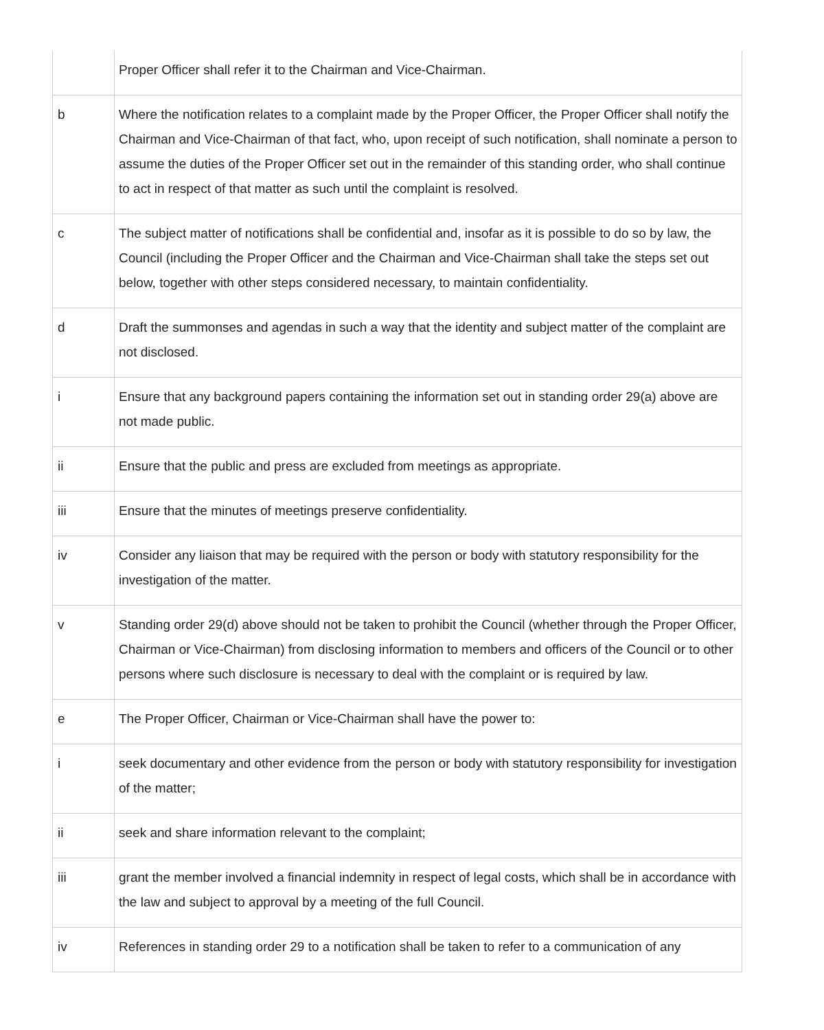| | Proper Officer shall refer it to the Chairman and Vice-Chairman. |
| b | Where the notification relates to a complaint made by the Proper Officer, the Proper Officer shall notify the Chairman and Vice-Chairman of that fact, who, upon receipt of such notification, shall nominate a person to assume the duties of the Proper Officer set out in the remainder of this standing order, who shall continue to act in respect of that matter as such until the complaint is resolved. |
| c | The subject matter of notifications shall be confidential and, insofar as it is possible to do so by law, the Council (including the Proper Officer and the Chairman and Vice-Chairman shall take the steps set out below, together with other steps considered necessary, to maintain confidentiality. |
| d | Draft the summonses and agendas in such a way that the identity and subject matter of the complaint are not disclosed. |
| i | Ensure that any background papers containing the information set out in standing order 29(a) above are not made public. |
| ii | Ensure that the public and press are excluded from meetings as appropriate. |
| iii | Ensure that the minutes of meetings preserve confidentiality. |
| iv | Consider any liaison that may be required with the person or body with statutory responsibility for the investigation of the matter. |
| v | Standing order 29(d) above should not be taken to prohibit the Council (whether through the Proper Officer, Chairman or Vice-Chairman) from disclosing information to members and officers of the Council or to other persons where such disclosure is necessary to deal with the complaint or is required by law. |
| e | The Proper Officer, Chairman or Vice-Chairman shall have the power to: |
| i | seek documentary and other evidence from the person or body with statutory responsibility for investigation of the matter; |
| ii | seek and share information relevant to the complaint; |
| iii | grant the member involved a financial indemnity in respect of legal costs, which shall be in accordance with the law and subject to approval by a meeting of the full Council. |
| iv | References in standing order 29 to a notification shall be taken to refer to a communication of any |